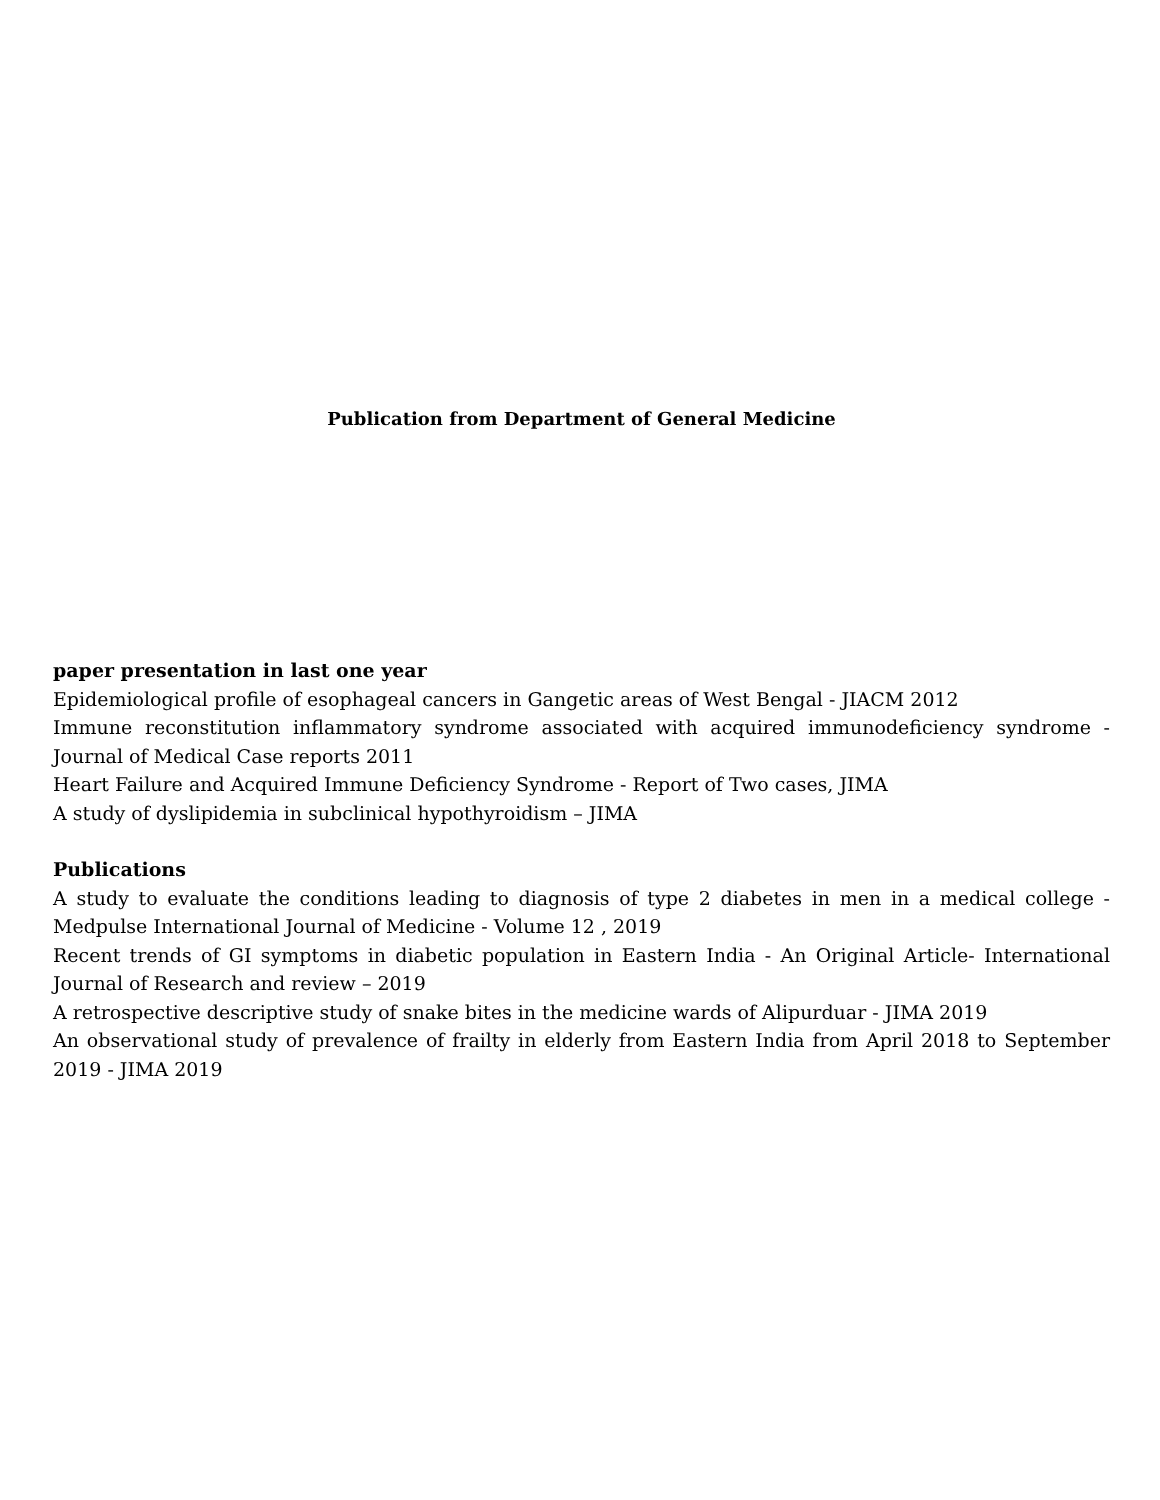Publication from Department of General Medicine
paper presentation in last one year
Epidemiological profile of esophageal cancers in Gangetic areas of West Bengal - JIACM 2012
Immune reconstitution inflammatory syndrome associated with acquired immunodeficiency syndrome - Journal of Medical Case reports 2011
Heart Failure and Acquired Immune Deficiency Syndrome - Report of Two cases, JIMA
A study of dyslipidemia in subclinical hypothyroidism – JIMA
Publications
A study to evaluate the conditions leading to diagnosis of type 2 diabetes in men in a medical college - Medpulse International Journal of Medicine - Volume 12 , 2019
Recent trends of GI symptoms in diabetic population in Eastern India - An Original Article- International Journal of Research and review – 2019
A retrospective descriptive study of snake bites in the medicine wards of Alipurduar - JIMA 2019
An observational study of prevalence of frailty in elderly from Eastern India from April 2018 to September 2019 - JIMA 2019